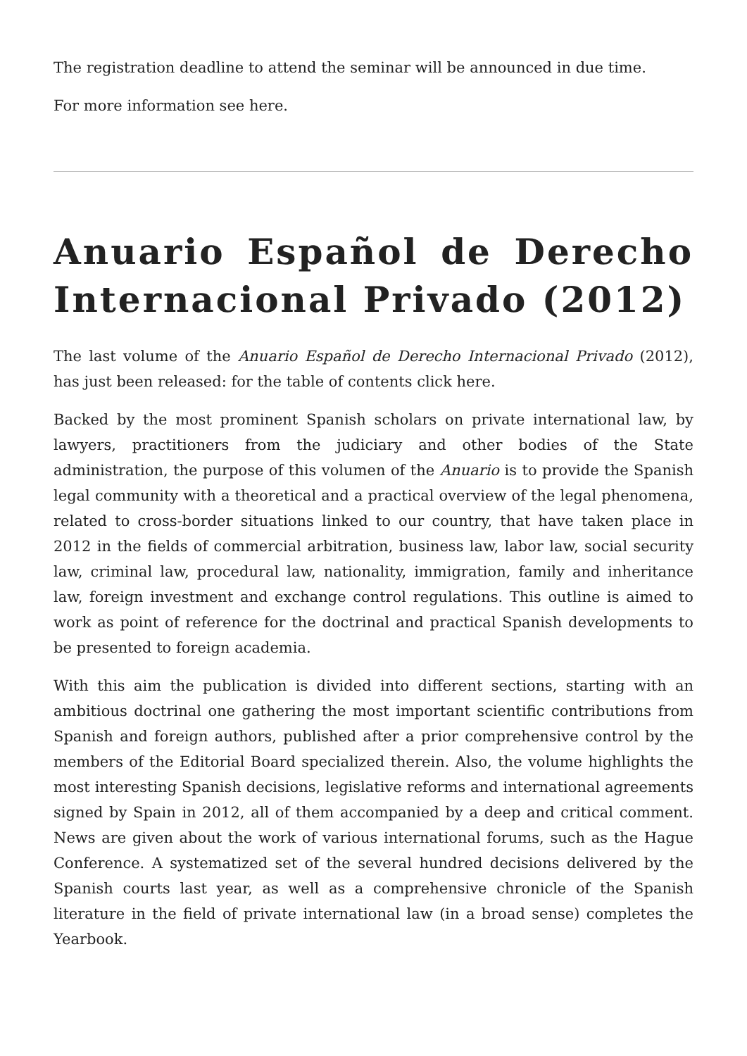The registration deadline to attend the seminar will be announced in due time.
For more information see here.
Anuario Español de Derecho Internacional Privado (2012)
The last volume of the Anuario Español de Derecho Internacional Privado (2012), has just been released: for the table of contents click here.
Backed by the most prominent Spanish scholars on private international law, by lawyers, practitioners from the judiciary and other bodies of the State administration, the purpose of this volumen of the Anuario is to provide the Spanish legal community with a theoretical and a practical overview of the legal phenomena, related to cross-border situations linked to our country, that have taken place in 2012 in the fields of commercial arbitration, business law, labor law, social security law, criminal law, procedural law, nationality, immigration, family and inheritance law, foreign investment and exchange control regulations. This outline is aimed to work as point of reference for the doctrinal and practical Spanish developments to be presented to foreign academia.
With this aim the publication is divided into different sections, starting with an ambitious doctrinal one gathering the most important scientific contributions from Spanish and foreign authors, published after a prior comprehensive control by the members of the Editorial Board specialized therein. Also, the volume highlights the most interesting Spanish decisions, legislative reforms and international agreements signed by Spain in 2012, all of them accompanied by a deep and critical comment. News are given about the work of various international forums, such as the Hague Conference. A systematized set of the several hundred decisions delivered by the Spanish courts last year, as well as a comprehensive chronicle of the Spanish literature in the field of private international law (in a broad sense) completes the Yearbook.